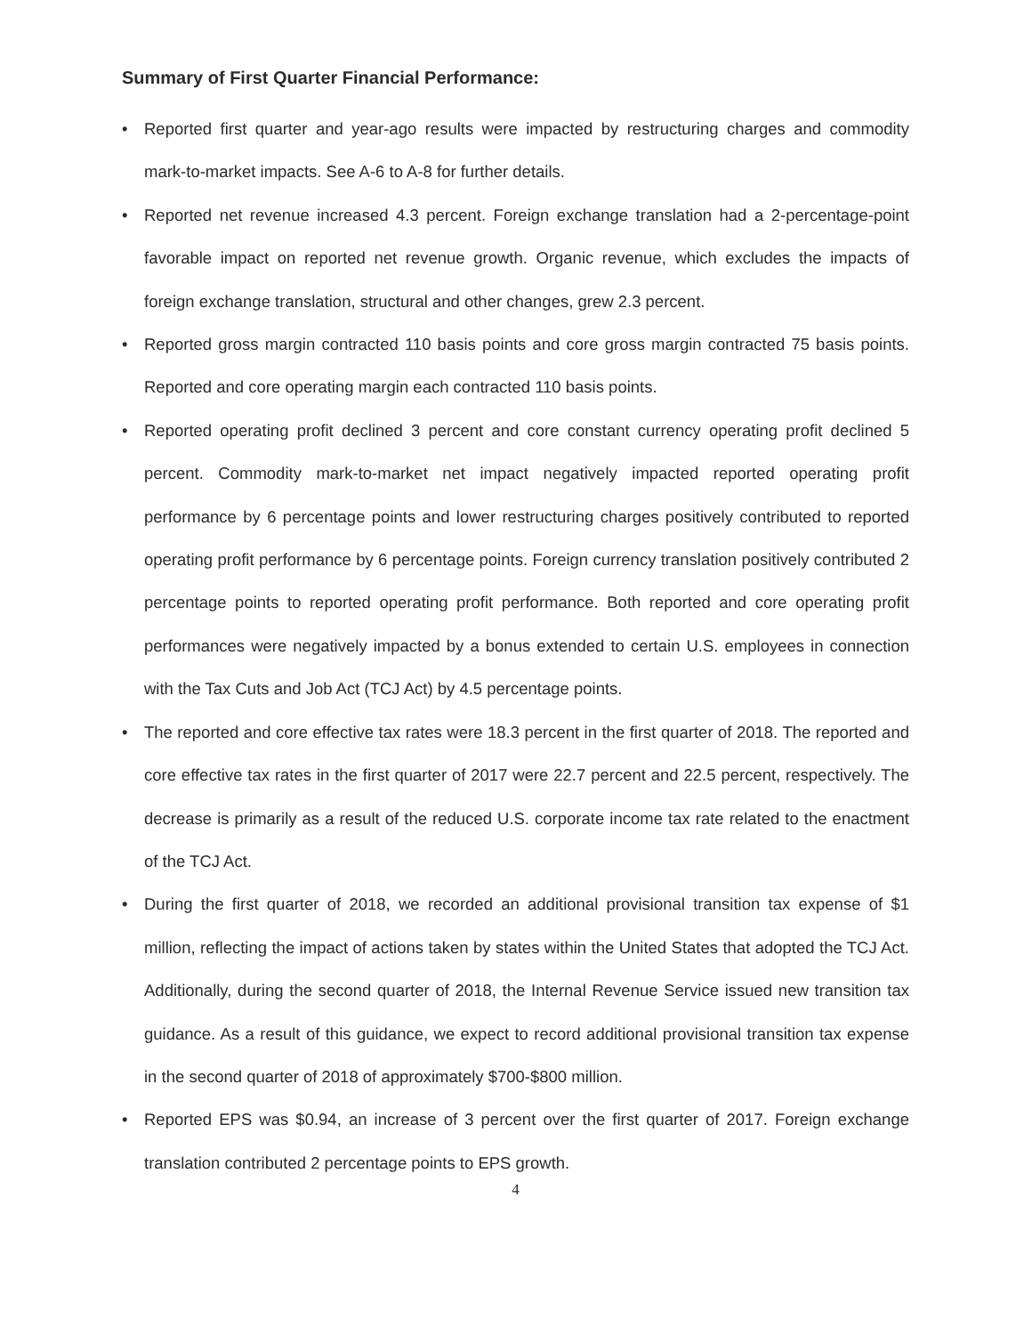Summary of First Quarter Financial Performance:
• Reported first quarter and year-ago results were impacted by restructuring charges and commodity mark-to-market impacts. See A-6 to A-8 for further details.
• Reported net revenue increased 4.3 percent. Foreign exchange translation had a 2-percentage-point favorable impact on reported net revenue growth. Organic revenue, which excludes the impacts of foreign exchange translation, structural and other changes, grew 2.3 percent.
• Reported gross margin contracted 110 basis points and core gross margin contracted 75 basis points. Reported and core operating margin each contracted 110 basis points.
• Reported operating profit declined 3 percent and core constant currency operating profit declined 5 percent. Commodity mark-to-market net impact negatively impacted reported operating profit performance by 6 percentage points and lower restructuring charges positively contributed to reported operating profit performance by 6 percentage points. Foreign currency translation positively contributed 2 percentage points to reported operating profit performance. Both reported and core operating profit performances were negatively impacted by a bonus extended to certain U.S. employees in connection with the Tax Cuts and Job Act (TCJ Act) by 4.5 percentage points.
• The reported and core effective tax rates were 18.3 percent in the first quarter of 2018. The reported and core effective tax rates in the first quarter of 2017 were 22.7 percent and 22.5 percent, respectively. The decrease is primarily as a result of the reduced U.S. corporate income tax rate related to the enactment of the TCJ Act.
• During the first quarter of 2018, we recorded an additional provisional transition tax expense of $1 million, reflecting the impact of actions taken by states within the United States that adopted the TCJ Act. Additionally, during the second quarter of 2018, the Internal Revenue Service issued new transition tax guidance. As a result of this guidance, we expect to record additional provisional transition tax expense in the second quarter of 2018 of approximately $700-$800 million.
• Reported EPS was $0.94, an increase of 3 percent over the first quarter of 2017. Foreign exchange translation contributed 2 percentage points to EPS growth.
4